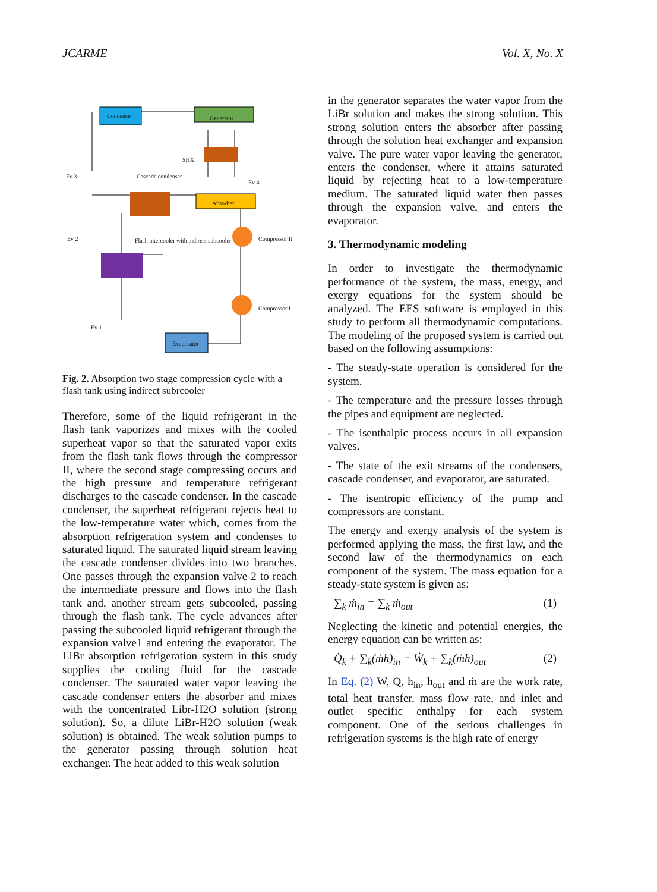JCARME Vol. X, No. X
Condenser Generator
Cascade condenser
Absorber
SHX
Compressor II
Compressor I
Flash intercooler with indirect subcooler
Evaporator
Ev 3
Ev 2
Ev 1
Ev 4
Fig. 2. Absorption two stage compression cycle with a flash tank using indirect subrcooler
Therefore, some of the liquid refrigerant in the flash tank vaporizes and mixes with the cooled superheat vapor so that the saturated vapor exits from the flash tank flows through the compressor II, where the second stage compressing occurs and the high pressure and temperature refrigerant discharges to the cascade condenser. In the cascade condenser, the superheat refrigerant rejects heat to the low-temperature water which, comes from the absorption refrigeration system and condenses to saturated liquid. The saturated liquid stream leaving the cascade condenser divides into two branches. One passes through the expansion valve 2 to reach the intermediate pressure and flows into the flash tank and, another stream gets subcooled, passing through the flash tank. The cycle advances after passing the subcooled liquid refrigerant through the expansion valve1 and entering the evaporator. The LiBr absorption refrigeration system in this study supplies the cooling fluid for the cascade condenser. The saturated water vapor leaving the cascade condenser enters the absorber and mixes with the concentrated Libr-H2O solution (strong solution). So, a dilute LiBr-H2O solution (weak solution) is obtained. The weak solution pumps to the generator passing through solution heat exchanger. The heat added to this weak solution
in the generator separates the water vapor from the LiBr solution and makes the strong solution. This strong solution enters the absorber after passing through the solution heat exchanger and expansion valve. The pure water vapor leaving the generator, enters the condenser, where it attains saturated liquid by rejecting heat to a low-temperature medium. The saturated liquid water then passes through the expansion valve, and enters the evaporator.
3. Thermodynamic modeling
In order to investigate the thermodynamic performance of the system, the mass, energy, and exergy equations for the system should be analyzed. The EES software is employed in this study to perform all thermodynamic computations. The modeling of the proposed system is carried out based on the following assumptions:
- The steady-state operation is considered for the system.
- The temperature and the pressure losses through the pipes and equipment are neglected.
- The isenthalpic process occurs in all expansion valves.
- The state of the exit streams of the condensers, cascade condenser, and evaporator, are saturated.
- The isentropic efficiency of the pump and compressors are constant.
The energy and exergy analysis of the system is performed applying the mass, the first law, and the second law of the thermodynamics on each component of the system. The mass equation for a steady-state system is given as:
∑<sub>k</sub> ṁ<sub>in</sub> = ∑<sub>k</sub> ṁ<sub>out</sub> (1)
Neglecting the kinetic and potential energies, the energy equation can be written as:
Q̇<sub>k</sub> + ∑<sub>k</sub>(ṁh)<sub>in</sub> = Ẇ<sub>k</sub> + ∑<sub>k</sub>(ṁh)<sub>out</sub> (2)
In Eq. (2) W, Q, h<sub>in</sub>, h<sub>out</sub> and ṁ are the work rate, total heat transfer, mass flow rate, and inlet and outlet specific enthalpy for each system component. One of the serious challenges in refrigeration systems is the high rate of energy